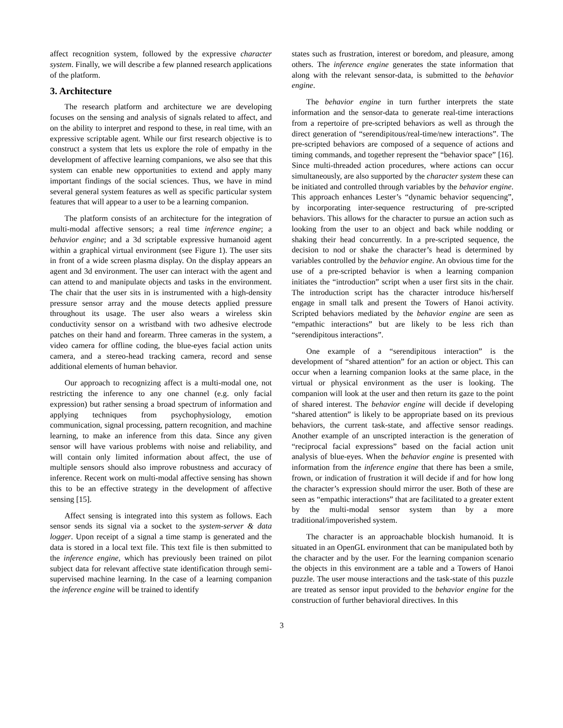affect recognition system, followed by the expressive character system. Finally, we will describe a few planned research applications of the platform.
3. Architecture
The research platform and architecture we are developing focuses on the sensing and analysis of signals related to affect, and on the ability to interpret and respond to these, in real time, with an expressive scriptable agent. While our first research objective is to construct a system that lets us explore the role of empathy in the development of affective learning companions, we also see that this system can enable new opportunities to extend and apply many important findings of the social sciences. Thus, we have in mind several general system features as well as specific particular system features that will appear to a user to be a learning companion.
The platform consists of an architecture for the integration of multi-modal affective sensors; a real time inference engine; a behavior engine; and a 3d scriptable expressive humanoid agent within a graphical virtual environment (see Figure 1). The user sits in front of a wide screen plasma display. On the display appears an agent and 3d environment. The user can interact with the agent and can attend to and manipulate objects and tasks in the environment. The chair that the user sits in is instrumented with a high-density pressure sensor array and the mouse detects applied pressure throughout its usage. The user also wears a wireless skin conductivity sensor on a wristband with two adhesive electrode patches on their hand and forearm. Three cameras in the system, a video camera for offline coding, the blue-eyes facial action units camera, and a stereo-head tracking camera, record and sense additional elements of human behavior.
Our approach to recognizing affect is a multi-modal one, not restricting the inference to any one channel (e.g. only facial expression) but rather sensing a broad spectrum of information and applying techniques from psychophysiology, emotion communication, signal processing, pattern recognition, and machine learning, to make an inference from this data. Since any given sensor will have various problems with noise and reliability, and will contain only limited information about affect, the use of multiple sensors should also improve robustness and accuracy of inference. Recent work on multi-modal affective sensing has shown this to be an effective strategy in the development of affective sensing [15].
Affect sensing is integrated into this system as follows. Each sensor sends its signal via a socket to the system-server & data logger. Upon receipt of a signal a time stamp is generated and the data is stored in a local text file. This text file is then submitted to the inference engine, which has previously been trained on pilot subject data for relevant affective state identification through semi-supervised machine learning. In the case of a learning companion the inference engine will be trained to identify
states such as frustration, interest or boredom, and pleasure, among others. The inference engine generates the state information that along with the relevant sensor-data, is submitted to the behavior engine.
The behavior engine in turn further interprets the state information and the sensor-data to generate real-time interactions from a repertoire of pre-scripted behaviors as well as through the direct generation of “serendipitous/real-time/new interactions”. The pre-scripted behaviors are composed of a sequence of actions and timing commands, and together represent the “behavior space” [16]. Since multi-threaded action procedures, where actions can occur simultaneously, are also supported by the character system these can be initiated and controlled through variables by the behavior engine. This approach enhances Lester’s “dynamic behavior sequencing”, by incorporating inter-sequence restructuring of pre-scripted behaviors. This allows for the character to pursue an action such as looking from the user to an object and back while nodding or shaking their head concurrently. In a pre-scripted sequence, the decision to nod or shake the character’s head is determined by variables controlled by the behavior engine. An obvious time for the use of a pre-scripted behavior is when a learning companion initiates the “introduction” script when a user first sits in the chair. The introduction script has the character introduce his/herself engage in small talk and present the Towers of Hanoi activity. Scripted behaviors mediated by the behavior engine are seen as “empathic interactions” but are likely to be less rich than “serendipitous interactions”.
One example of a “serendipitous interaction” is the development of “shared attention” for an action or object. This can occur when a learning companion looks at the same place, in the virtual or physical environment as the user is looking. The companion will look at the user and then return its gaze to the point of shared interest. The behavior engine will decide if developing “shared attention” is likely to be appropriate based on its previous behaviors, the current task-state, and affective sensor readings. Another example of an unscripted interaction is the generation of “reciprocal facial expressions” based on the facial action unit analysis of blue-eyes. When the behavior engine is presented with information from the inference engine that there has been a smile, frown, or indication of frustration it will decide if and for how long the character’s expression should mirror the user. Both of these are seen as “empathic interactions” that are facilitated to a greater extent by the multi-modal sensor system than by a more traditional/impoverished system.
The character is an approachable blockish humanoid. It is situated in an OpenGL environment that can be manipulated both by the character and by the user. For the learning companion scenario the objects in this environment are a table and a Towers of Hanoi puzzle. The user mouse interactions and the task-state of this puzzle are treated as sensor input provided to the behavior engine for the construction of further behavioral directives. In this
3